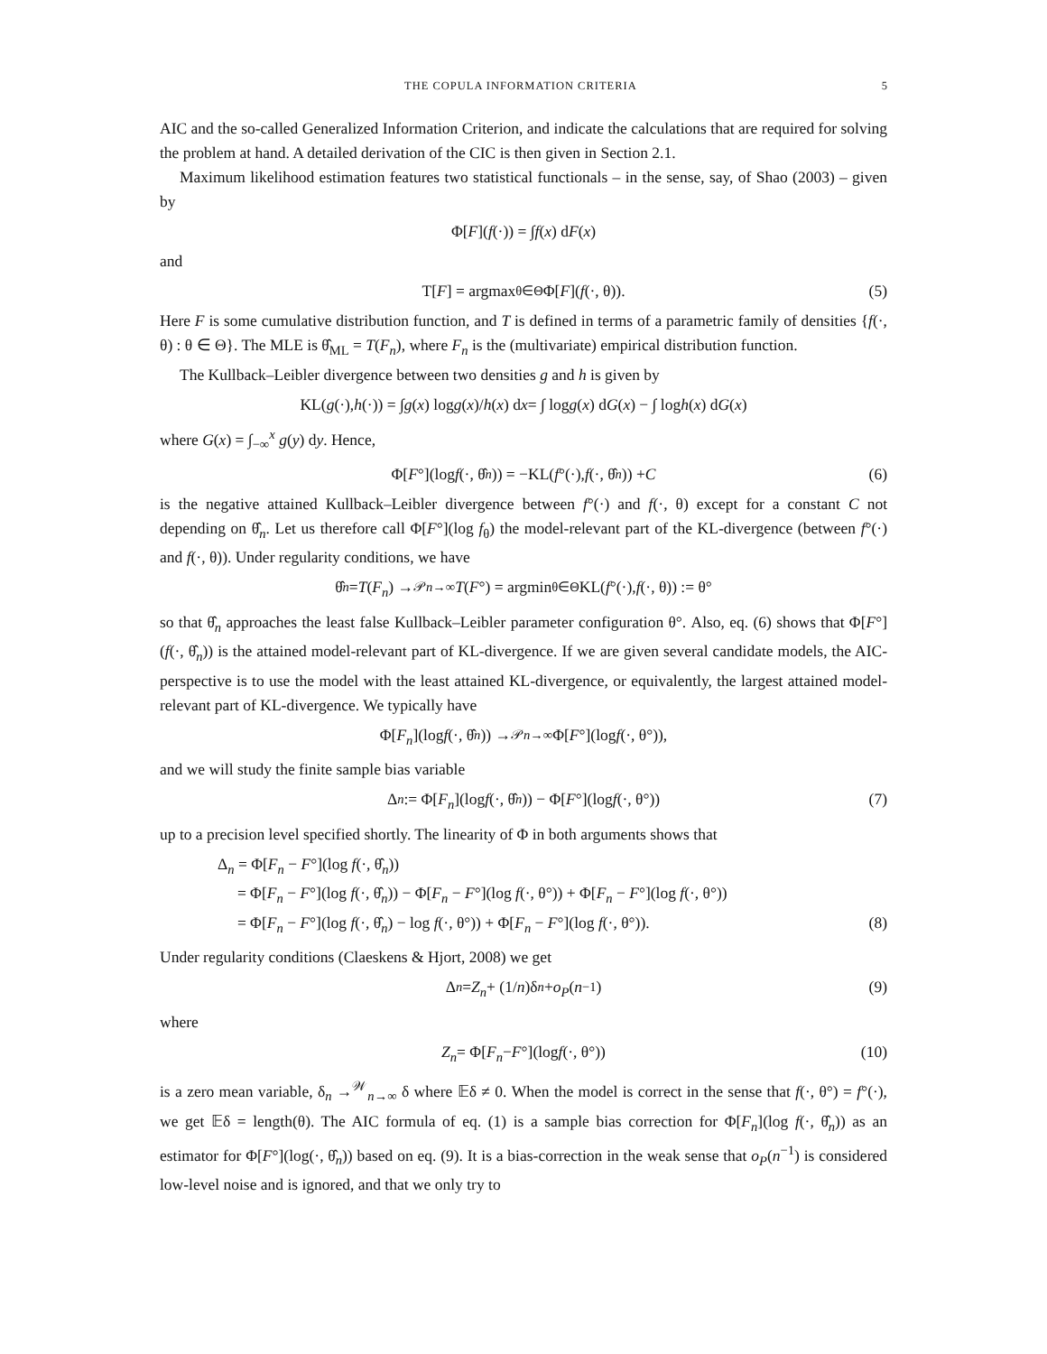THE COPULA INFORMATION CRITERIA 5
AIC and the so-called Generalized Information Criterion, and indicate the calculations that are required for solving the problem at hand. A detailed derivation of the CIC is then given in Section 2.1.
Maximum likelihood estimation features two statistical functionals – in the sense, say, of Shao (2003) – given by
Φ[F](f (·)) = ∫ f (x) d F (x)
and
T[F] = argmax<sub>θ∈Θ</sub> Φ[F](f (·, θ)). (5)
Here F is some cumulative distribution function, and T is defined in terms of a parametric family of densities {f(·, θ) : θ ∈ Θ}. The MLE is θ̂<sub>ML</sub> = T(F<sub>n</sub>), where F<sub>n</sub> is the (multivariate) empirical distribution function.
The Kullback–Leibler divergence between two densities g and h is given by
KL(g (·), h (·)) = ∫ g (x) log g (x)/ h (x) d x = ∫ log g (x) d G (x) − ∫ log h (x) d G (x)
where G(x) = ∫<sub>−∞</sub><sup>x</sup> g(y) dy. Hence,
Φ[F °](log f (·, θ̂<sub>n</sub>)) = −KL(f °(·), f (·, θ̂<sub>n</sub>)) + C (6)
is the negative attained Kullback–Leibler divergence between f°(·) and f(·, θ) except for a constant C not depending on θ̂<sub>n</sub>. Let us therefore call Φ[F°](log f<sub>θ</sub>) the model-relevant part of the KL-divergence (between f°(·) and f(·, θ)). Under regularity conditions, we have
θ̂<sub>n</sub> = T (F<sub>n</sub>) →<sup>𝒫</sup><sub>n→∞</sub> T (F °) = argmin<sub>θ∈Θ</sub> KL(f °(·), f (·, θ)) := θ°
so that θ̂<sub>n</sub> approaches the least false Kullback–Leibler parameter configuration θ°. Also, eq. (6) shows that Φ[F°](f(·, θ̂<sub>n</sub>)) is the attained model-relevant part of KL-divergence. If we are given several candidate models, the AIC-perspective is to use the model with the least attained KL-divergence, or equivalently, the largest attained model-relevant part of KL-divergence. We typically have
Φ[F<sub>n</sub>](log f (·, θ̂<sub>n</sub>)) →<sup>𝒫</sup><sub>n→∞</sub> Φ[F °](log f (·, θ°)),
and we will study the finite sample bias variable
Δ<sub>n</sub> := Φ[F<sub>n</sub>](log f (·, θ̂<sub>n</sub>)) − Φ[F °](log f (·, θ°)) (7)
up to a precision level specified shortly. The linearity of Φ in both arguments shows that
Δ<sub>n</sub> = Φ[F<sub>n</sub> − F°](log f(·, θ̂<sub>n</sub>))
= Φ[F<sub>n</sub> − F°](log f(·, θ̂<sub>n</sub>)) − Φ[F<sub>n</sub> − F°](log f(·, θ°)) + Φ[F<sub>n</sub> − F°](log f(·, θ°))
= Φ[F<sub>n</sub> − F°](log f(·, θ̂<sub>n</sub>) − log f(·, θ°)) + Φ[F<sub>n</sub> − F°](log f(·, θ°)). (8)
Under regularity conditions (Claeskens & Hjort, 2008) we get
Δ<sub>n</sub> = Z<sub>n</sub> + (1/ n)δ<sub>n</sub> + o<sub>P</sub> (n<sup>−1</sup>) (9)
where
Z<sub>n</sub> = Φ[F<sub>n</sub> − F °](log f (·, θ°)) (10)
is a zero mean variable, δ<sub>n</sub> →<sup>𝒲</sup><sub>n→∞</sub> δ where 𝔼δ ≠ 0. When the model is correct in the sense that f(·, θ°) = f°(·), we get 𝔼δ = length(θ). The AIC formula of eq. (1) is a sample bias correction for Φ[F<sub>n</sub>](log f(·, θ̂<sub>n</sub>)) as an estimator for Φ[F°](log(·, θ̂<sub>n</sub>)) based on eq. (9). It is a bias-correction in the weak sense that o<sub>P</sub>(n<sup>−1</sup>) is considered low-level noise and is ignored, and that we only try to